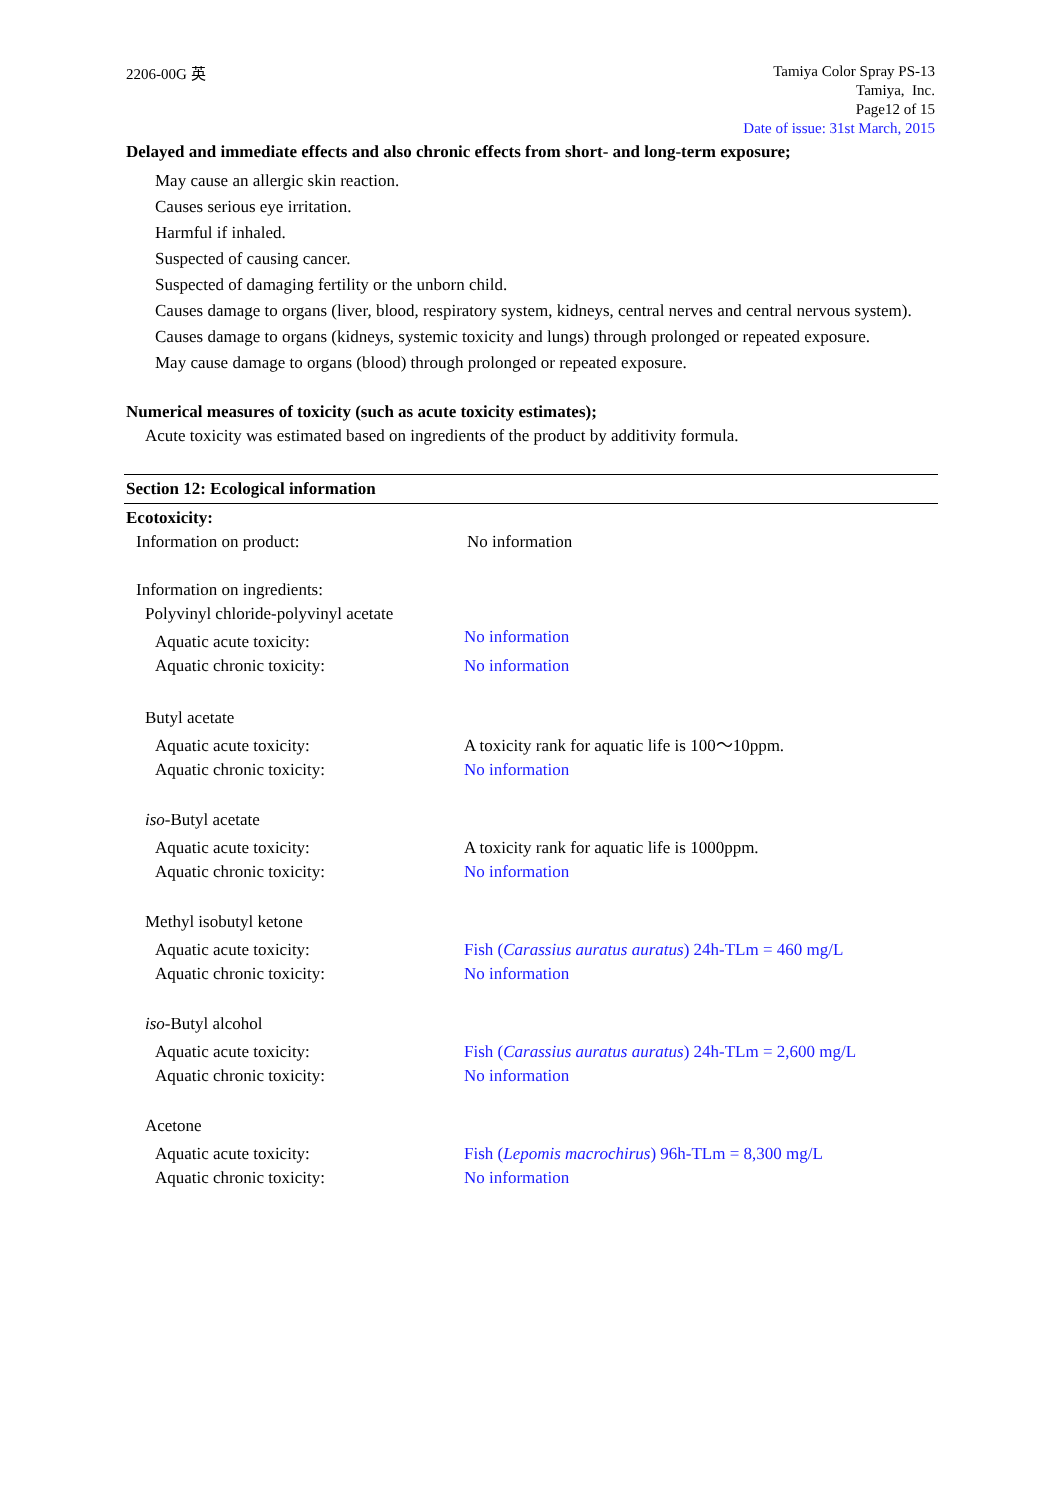2206-00G 英
Tamiya Color Spray PS-13
Tamiya, Inc.
Page12 of 15
Date of issue: 31st March, 2015
Delayed and immediate effects and also chronic effects from short- and long-term exposure;
May cause an allergic skin reaction.
Causes serious eye irritation.
Harmful if inhaled.
Suspected of causing cancer.
Suspected of damaging fertility or the unborn child.
Causes damage to organs (liver, blood, respiratory system, kidneys, central nerves and central nervous system).
Causes damage to organs (kidneys, systemic toxicity and lungs) through prolonged or repeated exposure.
May cause damage to organs (blood) through prolonged or repeated exposure.
Numerical measures of toxicity (such as acute toxicity estimates);
Acute toxicity was estimated based on ingredients of the product by additivity formula.
Section 12: Ecological information
Ecotoxicity:
Information on product: No information
Information on ingredients:
Polyvinyl chloride-polyvinyl acetate
Aquatic acute toxicity:
Aquatic chronic toxicity:
No information
No information
Butyl acetate
Aquatic acute toxicity:
Aquatic chronic toxicity:
A toxicity rank for aquatic life is 100～10ppm.
No information
iso-Butyl acetate
Aquatic acute toxicity:
Aquatic chronic toxicity:
A toxicity rank for aquatic life is 1000ppm.
No information
Methyl isobutyl ketone
Aquatic acute toxicity:
Aquatic chronic toxicity:
Fish (Carassius auratus auratus) 24h-TLm = 460 mg/L
No information
iso-Butyl alcohol
Aquatic acute toxicity:
Aquatic chronic toxicity:
Fish (Carassius auratus auratus) 24h-TLm = 2,600 mg/L
No information
Acetone
Aquatic acute toxicity:
Aquatic chronic toxicity:
Fish (Lepomis macrochirus) 96h-TLm = 8,300 mg/L
No information